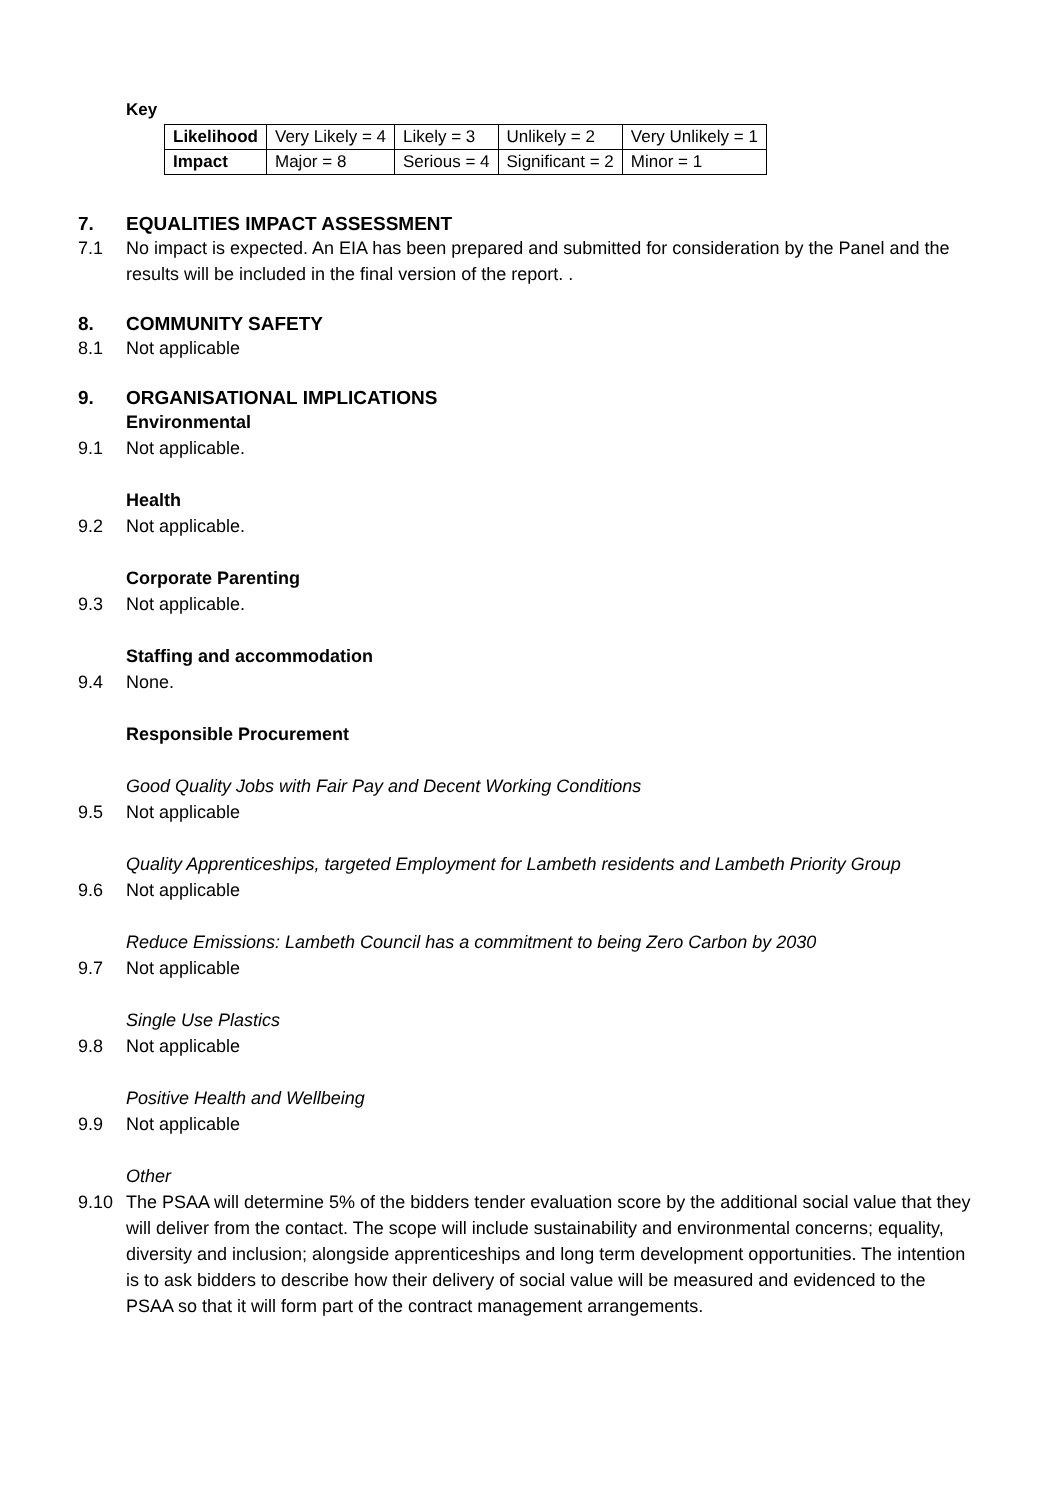Key
| Likelihood | Very Likely = 4 | Likely = 3 | Unlikely = 2 | Very Unlikely = 1 |
| Impact | Major = 8 | Serious = 4 | Significant = 2 | Minor = 1 |
7. EQUALITIES IMPACT ASSESSMENT
7.1 No impact is expected. An EIA has been prepared and submitted for consideration by the Panel and the results will be included in the final version of the report. .
8. COMMUNITY SAFETY
8.1 Not applicable
9. ORGANISATIONAL IMPLICATIONS
Environmental
9.1 Not applicable.
Health
9.2 Not applicable.
Corporate Parenting
9.3 Not applicable.
Staffing and accommodation
9.4 None.
Responsible Procurement
Good Quality Jobs with Fair Pay and Decent Working Conditions
9.5 Not applicable
Quality Apprenticeships, targeted Employment for Lambeth residents and Lambeth Priority Group
9.6 Not applicable
Reduce Emissions: Lambeth Council has a commitment to being Zero Carbon by 2030
9.7 Not applicable
Single Use Plastics
9.8 Not applicable
Positive Health and Wellbeing
9.9 Not applicable
Other
9.10 The PSAA will determine 5% of the bidders tender evaluation score by the additional social value that they will deliver from the contact. The scope will include sustainability and environmental concerns; equality, diversity and inclusion; alongside apprenticeships and long term development opportunities. The intention is to ask bidders to describe how their delivery of social value will be measured and evidenced to the PSAA so that it will form part of the contract management arrangements.